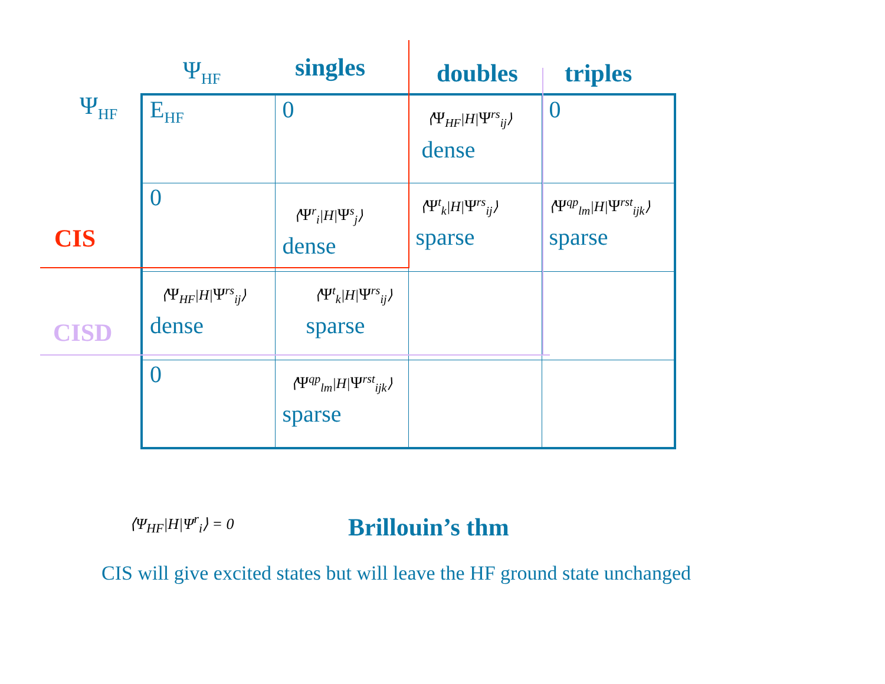Ψ<sub>HF</sub> singles doubles triples
Ψ<sub>HF</sub>
CIS
CISD
| E<sub>HF</sub> | 0 | ⟨ Ψ<sub>HF</sub>/H/ Ψ<sup>rs</sup><sub>ij</sub>⟩ dense | 0 |
| 0 | ⟨ Ψ<sup>r</sup><sub>i</sub>/H/ Ψ<sup>s</sup><sub>j</sub>⟩ dense | ⟨ Ψ<sup>t</sup><sub>k</sub>/H/ Ψ<sup>rs</sup><sub>ij</sub>⟩ sparse | ⟨ Ψ<sup>qp</sup><sub>lm</sub>/H/ Ψ<sup>rst</sup><sub>ijk</sub>⟩ sparse |
| ⟨ Ψ<sub>HF</sub>/H/ Ψ<sup>rs</sup><sub>ij</sub>⟩ dense | ⟨ Ψ<sup>t</sup><sub>k</sub>/H/ Ψ<sup>rs</sup><sub>ij</sub>⟩ sparse | | |
| 0 | ⟨ Ψ<sup>qp</sup><sub>lm</sub>/H/ Ψ<sup>rst</sup><sub>ijk</sub>⟩ sparse | | |
⟨Ψ<sub>HF</sub>|H|Ψ<sup>r</sup><sub>i</sub>⟩ = 0 Brillouin’s thm
CIS will give excited states but will leave the HF ground state unchanged